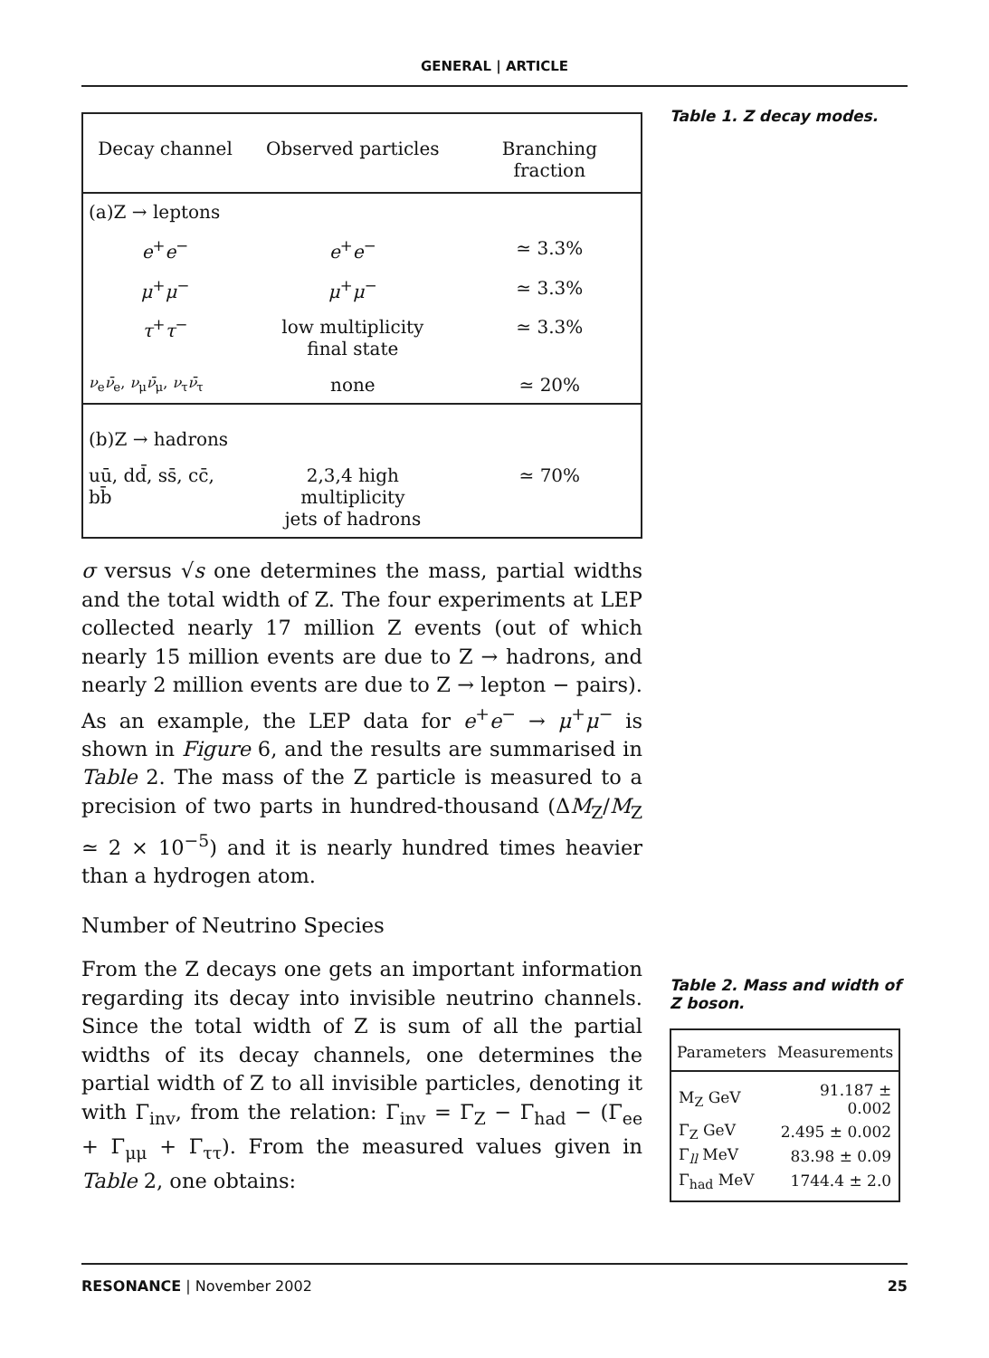GENERAL | ARTICLE
| Decay channel | Observed particles | Branching fraction |
| --- | --- | --- |
| (a)Z → leptons | | |
| e<sup>+</sup> e<sup>−</sup> | e<sup>+</sup> e<sup>−</sup> | ≃ 3.3% |
| μ<sup>+</sup> μ<sup>−</sup> | μ<sup>+</sup> μ<sup>−</sup> | ≃ 3.3% |
| τ<sup>+</sup> τ<sup>−</sup> | low multiplicity final state | ≃ 3.3% |
| ν<sub>e</sub> ν̄<sub>e</sub>, ν<sub>μ</sub> ν̄<sub>μ</sub>, ν<sub>τ</sub> ν̄<sub>τ</sub> | none | ≃ 20% |
| (b)Z → hadrons | | |
| uū, dd̄, ss̄, cc̄, bb̄ | 2,3,4 high multiplicity jets of hadrons | ≃ 70% |
σ versus √s one determines the mass, partial widths and the total width of Z. The four experiments at LEP collected nearly 17 million Z events (out of which nearly 15 million events are due to Z → hadrons, and nearly 2 million events are due to Z → lepton − pairs). As an example, the LEP data for e<sup>+</sup>e<sup>−</sup> → μ<sup>+</sup>μ<sup>−</sup> is shown in Figure 6, and the results are summarised in Table 2. The mass of the Z particle is measured to a precision of two parts in hundred-thousand (ΔM<sub>Z</sub>/M<sub>Z</sub> ≃ 2 × 10<sup>−5</sup>) and it is nearly hundred times heavier than a hydrogen atom.
Number of Neutrino Species
From the Z decays one gets an important information regarding its decay into invisible neutrino channels. Since the total width of Z is sum of all the partial widths of its decay channels, one determines the partial width of Z to all invisible particles, denoting it with Γ<sub>inv</sub>, from the relation: Γ<sub>inv</sub> = Γ<sub>Z</sub> − Γ<sub>had</sub> − (Γ<sub>ee</sub> + Γ<sub>μμ</sub> + Γ<sub>ττ</sub>). From the measured values given in Table 2, one obtains:
Table 1. Z decay modes.
Table 2. Mass and width of Z boson.
| Parameters | Measurements |
| --- | --- |
| M<sub>Z</sub> GeV | 91.187 ± 0.002 |
| Γ<sub>Z</sub> GeV | 2.495 ± 0.002 |
| Γ<sub>ll</sub> MeV | 83.98 ± 0.09 |
| Γ<sub>had</sub> MeV | 1744.4 ± 2.0 |
RESONANCE | November 2002 25